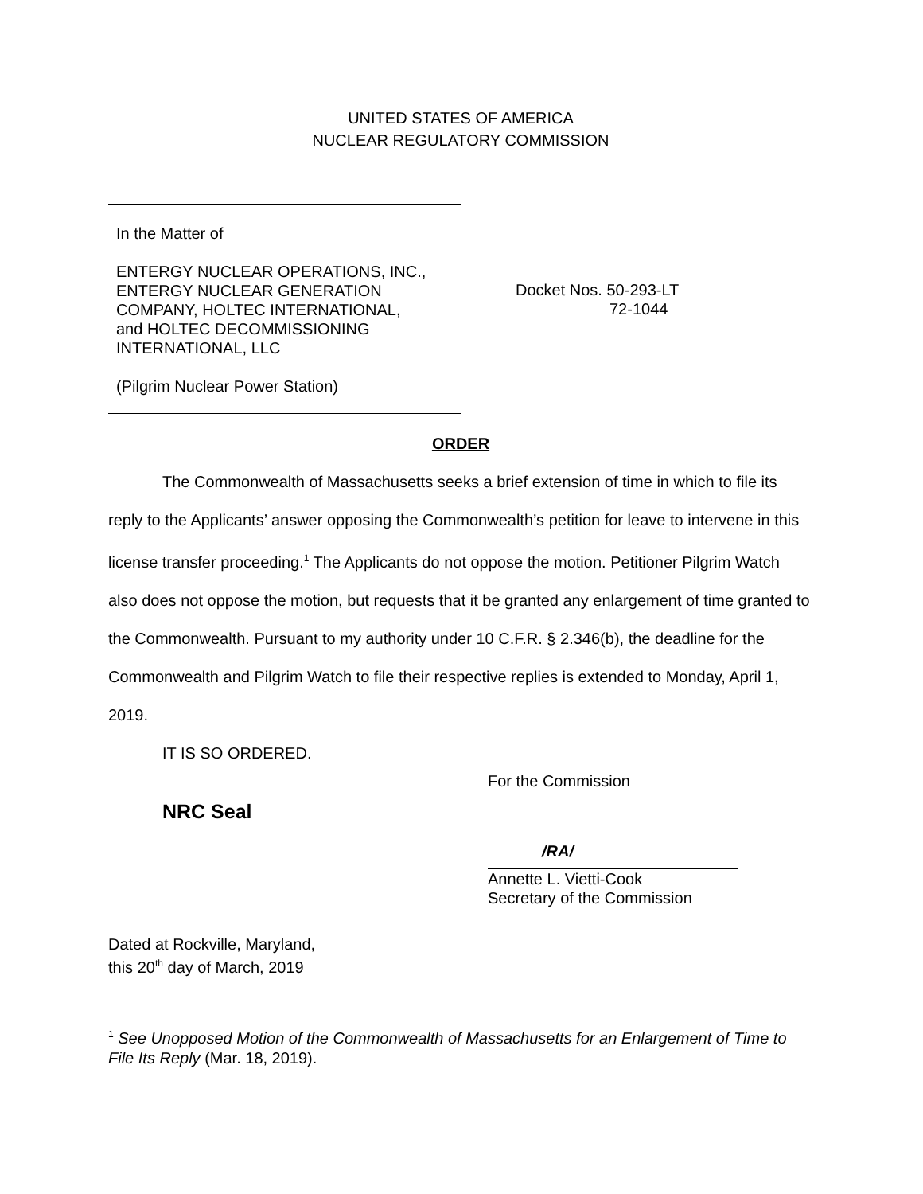UNITED STATES OF AMERICA
NUCLEAR REGULATORY COMMISSION
In the Matter of
ENTERGY NUCLEAR OPERATIONS, INC.,
ENTERGY NUCLEAR GENERATION
COMPANY, HOLTEC INTERNATIONAL,
and HOLTEC DECOMMISSIONING
INTERNATIONAL, LLC
(Pilgrim Nuclear Power Station)
Docket Nos. 50-293-LT
72-1044
ORDER
The Commonwealth of Massachusetts seeks a brief extension of time in which to file its reply to the Applicants’ answer opposing the Commonwealth’s petition for leave to intervene in this license transfer proceeding.<sup>1</sup> The Applicants do not oppose the motion. Petitioner Pilgrim Watch also does not oppose the motion, but requests that it be granted any enlargement of time granted to the Commonwealth. Pursuant to my authority under 10 C.F.R. § 2.346(b), the deadline for the Commonwealth and Pilgrim Watch to file their respective replies is extended to Monday, April 1, 2019.
IT IS SO ORDERED.
For the Commission
NRC Seal
/RA/
Annette L. Vietti-Cook
Secretary of the Commission
Dated at Rockville, Maryland,
this 20<sup>th</sup> day of March, 2019
<sup>1</sup> See Unopposed Motion of the Commonwealth of Massachusetts for an Enlargement of Time to File Its Reply (Mar. 18, 2019).